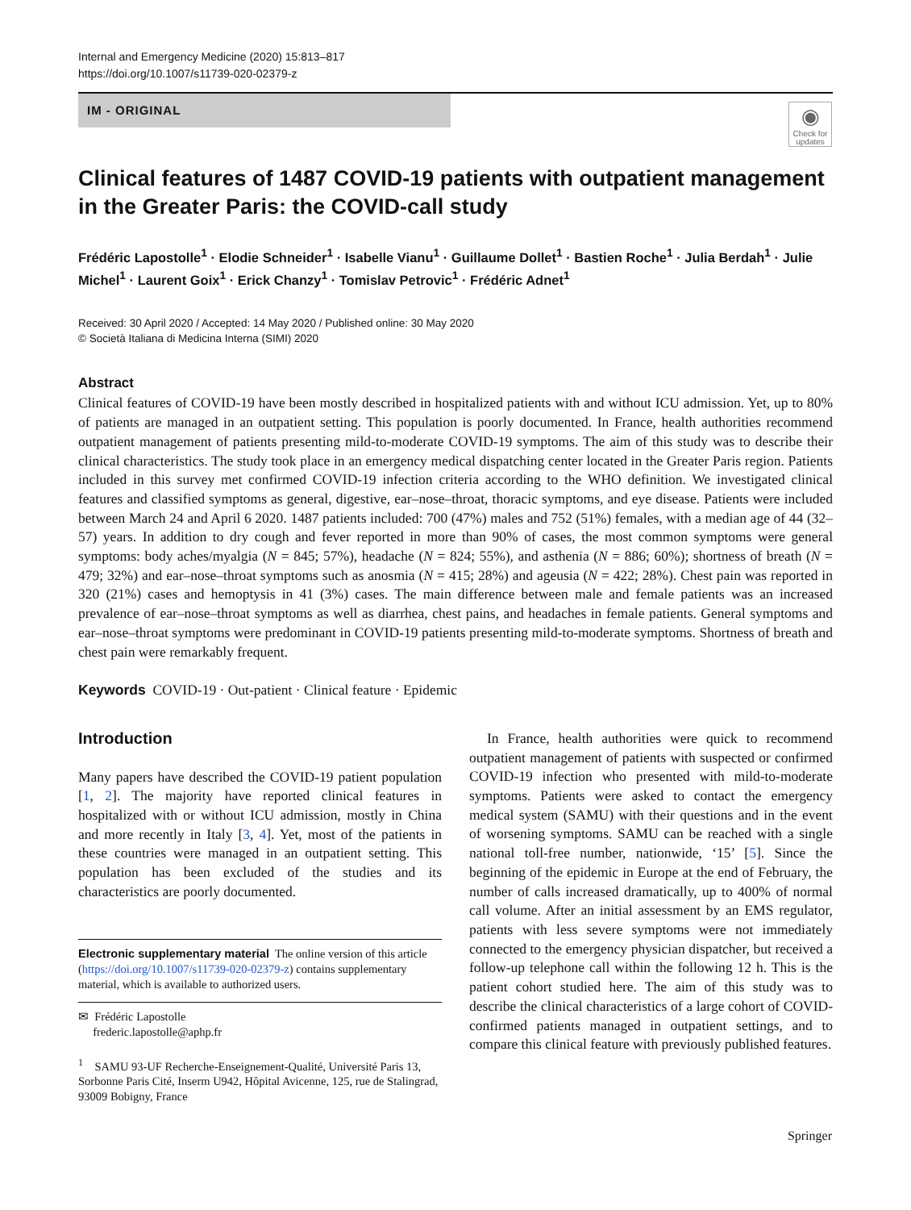Internal and Emergency Medicine (2020) 15:813–817
https://doi.org/10.1007/s11739-020-02379-z
IM - ORIGINAL
◉
Check for updates
Clinical features of 1487 COVID-19 patients with outpatient management in the Greater Paris: the COVID-call study
Frédéric Lapostolle<sup>1</sup> · Elodie Schneider<sup>1</sup> · Isabelle Vianu<sup>1</sup> · Guillaume Dollet<sup>1</sup> · Bastien Roche<sup>1</sup> · Julia Berdah<sup>1</sup> · Julie Michel<sup>1</sup> · Laurent Goix<sup>1</sup> · Erick Chanzy<sup>1</sup> · Tomislav Petrovic<sup>1</sup> · Frédéric Adnet<sup>1</sup>
Received: 30 April 2020 / Accepted: 14 May 2020 / Published online: 30 May 2020
© Società Italiana di Medicina Interna (SIMI) 2020
Abstract
Clinical features of COVID-19 have been mostly described in hospitalized patients with and without ICU admission. Yet, up to 80% of patients are managed in an outpatient setting. This population is poorly documented. In France, health authorities recommend outpatient management of patients presenting mild-to-moderate COVID-19 symptoms. The aim of this study was to describe their clinical characteristics. The study took place in an emergency medical dispatching center located in the Greater Paris region. Patients included in this survey met confirmed COVID-19 infection criteria according to the WHO definition. We investigated clinical features and classified symptoms as general, digestive, ear–nose–throat, thoracic symptoms, and eye disease. Patients were included between March 24 and April 6 2020. 1487 patients included: 700 (47%) males and 752 (51%) females, with a median age of 44 (32–57) years. In addition to dry cough and fever reported in more than 90% of cases, the most common symptoms were general symptoms: body aches/myalgia (N = 845; 57%), headache (N = 824; 55%), and asthenia (N = 886; 60%); shortness of breath (N = 479; 32%) and ear–nose–throat symptoms such as anosmia (N = 415; 28%) and ageusia (N = 422; 28%). Chest pain was reported in 320 (21%) cases and hemoptysis in 41 (3%) cases. The main difference between male and female patients was an increased prevalence of ear–nose–throat symptoms as well as diarrhea, chest pains, and headaches in female patients. General symptoms and ear–nose–throat symptoms were predominant in COVID-19 patients presenting mild-to-moderate symptoms. Shortness of breath and chest pain were remarkably frequent.
Keywords COVID-19 · Out-patient · Clinical feature · Epidemic
Introduction
Many papers have described the COVID-19 patient population [1, 2]. The majority have reported clinical features in hospitalized with or without ICU admission, mostly in China and more recently in Italy [3, 4]. Yet, most of the patients in these countries were managed in an outpatient setting. This population has been excluded of the studies and its characteristics are poorly documented.
Electronic supplementary material The online version of this article (https://doi.org/10.1007/s11739-020-02379-z) contains supplementary material, which is available to authorized users.
✉ Frédéric Lapostolle
frederic.lapostolle@aphp.fr
<sup>1</sup> SAMU 93-UF Recherche-Enseignement-Qualité, Université Paris 13, Sorbonne Paris Cité, Inserm U942, Hôpital Avicenne, 125, rue de Stalingrad, 93009 Bobigny, France
In France, health authorities were quick to recommend outpatient management of patients with suspected or confirmed COVID-19 infection who presented with mild-to-moderate symptoms. Patients were asked to contact the emergency medical system (SAMU) with their questions and in the event of worsening symptoms. SAMU can be reached with a single national toll-free number, nationwide, ‘15’ [5]. Since the beginning of the epidemic in Europe at the end of February, the number of calls increased dramatically, up to 400% of normal call volume. After an initial assessment by an EMS regulator, patients with less severe symptoms were not immediately connected to the emergency physician dispatcher, but received a follow-up telephone call within the following 12 h. This is the patient cohort studied here. The aim of this study was to describe the clinical characteristics of a large cohort of COVID-confirmed patients managed in outpatient settings, and to compare this clinical feature with previously published features.
Springer